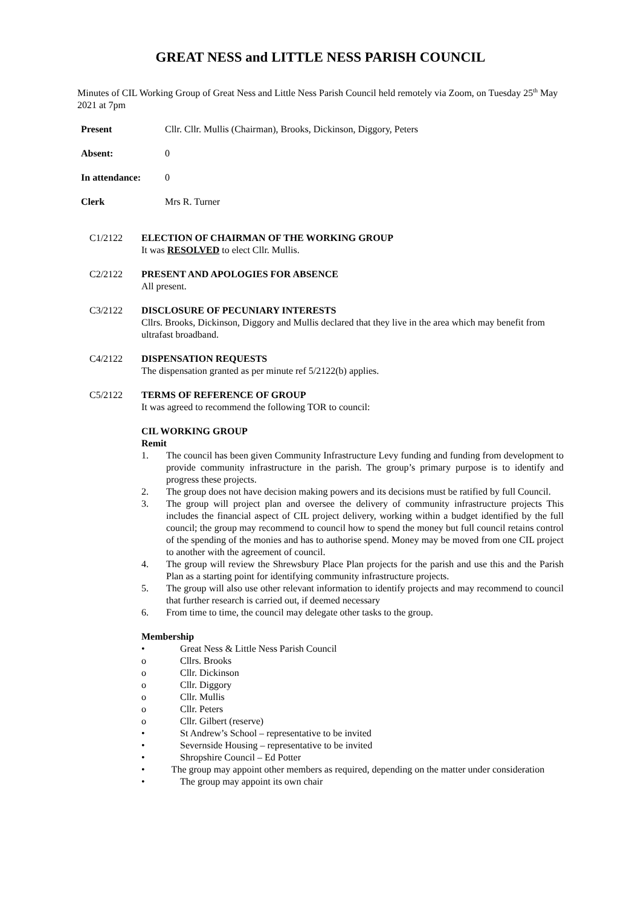GREAT NESS and LITTLE NESS PARISH COUNCIL
Minutes of CIL Working Group of Great Ness and Little Ness Parish Council held remotely via Zoom, on Tuesday 25<sup>th</sup> May 2021 at 7pm
Present Cllr. Cllr. Mullis (Chairman), Brooks, Dickinson, Diggory, Peters
Absent: 0
In attendance: 0
Clerk Mrs R. Turner
C1/2122 ELECTION OF CHAIRMAN OF THE WORKING GROUP
It was RESOLVED to elect Cllr. Mullis.
C2/2122 PRESENT AND APOLOGIES FOR ABSENCE
All present.
C3/2122 DISCLOSURE OF PECUNIARY INTERESTS
Cllrs. Brooks, Dickinson, Diggory and Mullis declared that they live in the area which may benefit from ultrafast broadband.
C4/2122 DISPENSATION REQUESTS
The dispensation granted as per minute ref 5/2122(b) applies.
C5/2122 TERMS OF REFERENCE OF GROUP
It was agreed to recommend the following TOR to council:
CIL WORKING GROUP
Remit
1. The council has been given Community Infrastructure Levy funding and funding from development to provide community infrastructure in the parish. The group’s primary purpose is to identify and progress these projects.
2. The group does not have decision making powers and its decisions must be ratified by full Council.
3. The group will project plan and oversee the delivery of community infrastructure projects This includes the financial aspect of CIL project delivery, working within a budget identified by the full council; the group may recommend to council how to spend the money but full council retains control of the spending of the monies and has to authorise spend. Money may be moved from one CIL project to another with the agreement of council.
4. The group will review the Shrewsbury Place Plan projects for the parish and use this and the Parish Plan as a starting point for identifying community infrastructure projects.
5. The group will also use other relevant information to identify projects and may recommend to council that further research is carried out, if deemed necessary
6. From time to time, the council may delegate other tasks to the group.
Membership
• Great Ness & Little Ness Parish Council
o Cllrs. Brooks
o Cllr. Dickinson
o Cllr. Diggory
o Cllr. Mullis
o Cllr. Peters
o Cllr. Gilbert (reserve)
• St Andrew’s School – representative to be invited
• Severnside Housing – representative to be invited
• Shropshire Council – Ed Potter
• The group may appoint other members as required, depending on the matter under consideration
• The group may appoint its own chair